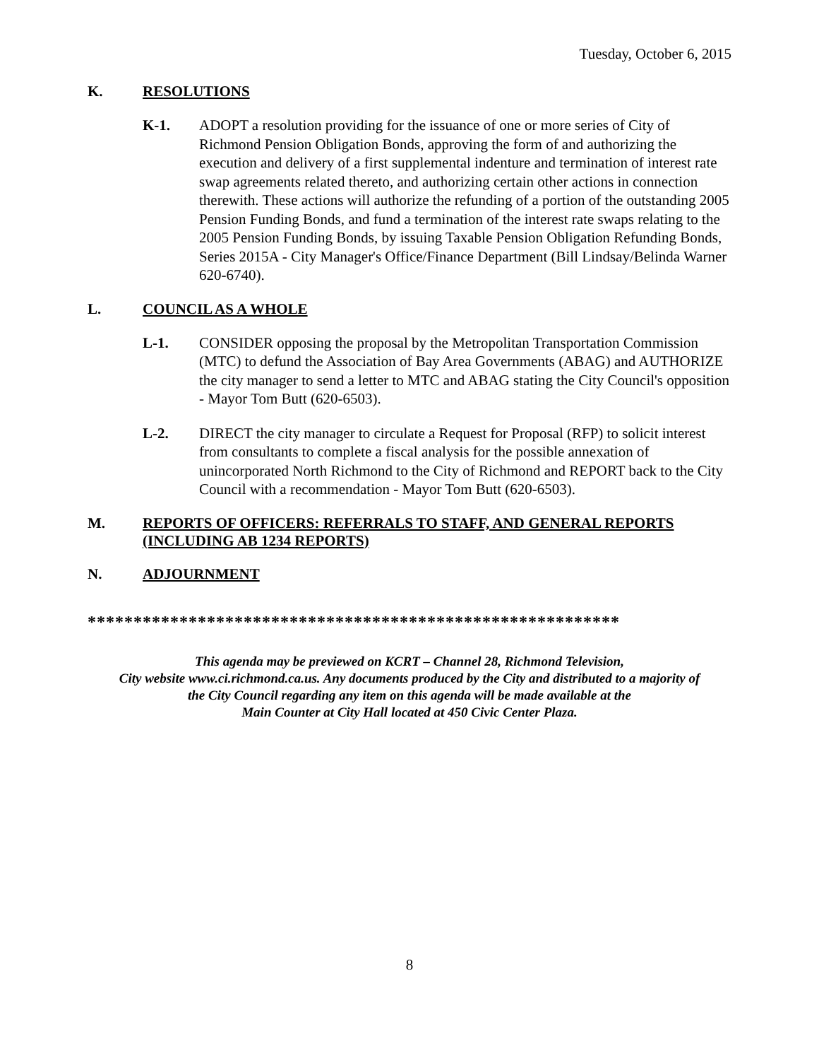Tuesday, October 6, 2015
K. RESOLUTIONS
K-1. ADOPT a resolution providing for the issuance of one or more series of City of Richmond Pension Obligation Bonds, approving the form of and authorizing the execution and delivery of a first supplemental indenture and termination of interest rate swap agreements related thereto, and authorizing certain other actions in connection therewith. These actions will authorize the refunding of a portion of the outstanding 2005 Pension Funding Bonds, and fund a termination of the interest rate swaps relating to the 2005 Pension Funding Bonds, by issuing Taxable Pension Obligation Refunding Bonds, Series 2015A - City Manager's Office/Finance Department (Bill Lindsay/Belinda Warner 620-6740).
L. COUNCIL AS A WHOLE
L-1. CONSIDER opposing the proposal by the Metropolitan Transportation Commission (MTC) to defund the Association of Bay Area Governments (ABAG) and AUTHORIZE the city manager to send a letter to MTC and ABAG stating the City Council's opposition - Mayor Tom Butt (620-6503).
L-2. DIRECT the city manager to circulate a Request for Proposal (RFP) to solicit interest from consultants to complete a fiscal analysis for the possible annexation of unincorporated North Richmond to the City of Richmond and REPORT back to the City Council with a recommendation - Mayor Tom Butt (620-6503).
M. REPORTS OF OFFICERS: REFERRALS TO STAFF, AND GENERAL REPORTS (INCLUDING AB 1234 REPORTS)
N. ADJOURNMENT
**********************************************************
This agenda may be previewed on KCRT – Channel 28, Richmond Television,
City website www.ci.richmond.ca.us. Any documents produced by the City and distributed to a majority of
the City Council regarding any item on this agenda will be made available at the
Main Counter at City Hall located at 450 Civic Center Plaza.
8